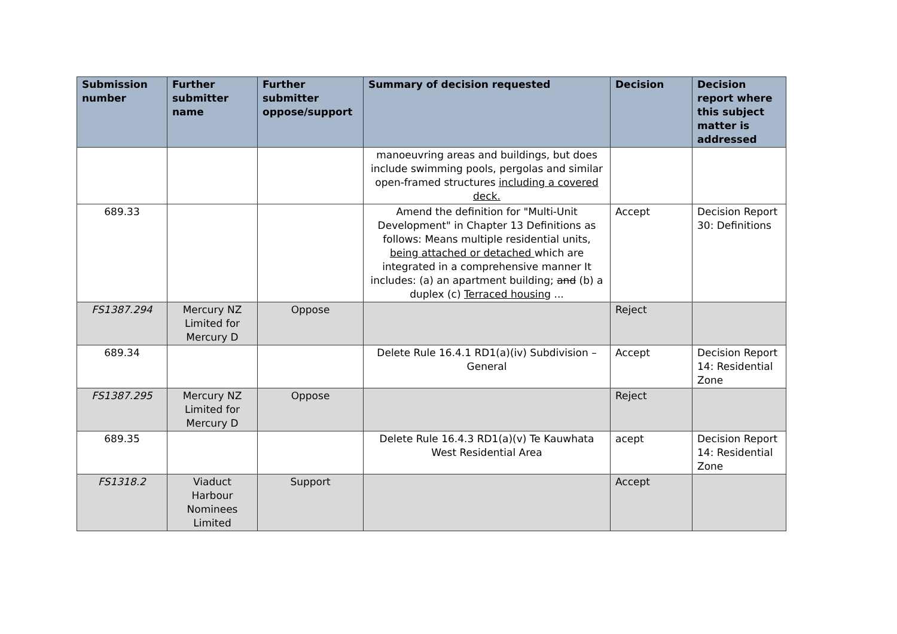| Submission number | Further submitter name | Further submitter oppose/support | Summary of decision requested | Decision | Decision report where this subject matter is addressed |
| --- | --- | --- | --- | --- | --- |
| | | | manoeuvring areas and buildings, but does include swimming pools, pergolas and similar open-framed structures including a covered deck. | | |
| 689.33 | | | Amend the definition for "Multi-Unit Development" in Chapter 13 Definitions as follows: Means multiple residential units, being attached or detached which are integrated in a comprehensive manner It includes: (a) an apartment building; and (b) a duplex (c) Terraced housing ... | Accept | Decision Report 30: Definitions |
| FS1387.294 | Mercury NZ Limited for Mercury D | Oppose | | Reject | |
| 689.34 | | | Delete Rule 16.4.1 RD1(a)(iv) Subdivision – General | Accept | Decision Report 14: Residential Zone |
| FS1387.295 | Mercury NZ Limited for Mercury D | Oppose | | Reject | |
| 689.35 | | | Delete Rule 16.4.3 RD1(a)(v) Te Kauwhata West Residential Area | acept | Decision Report 14: Residential Zone |
| FS1318.2 | Viaduct Harbour Nominees Limited | Support | | Accept | |